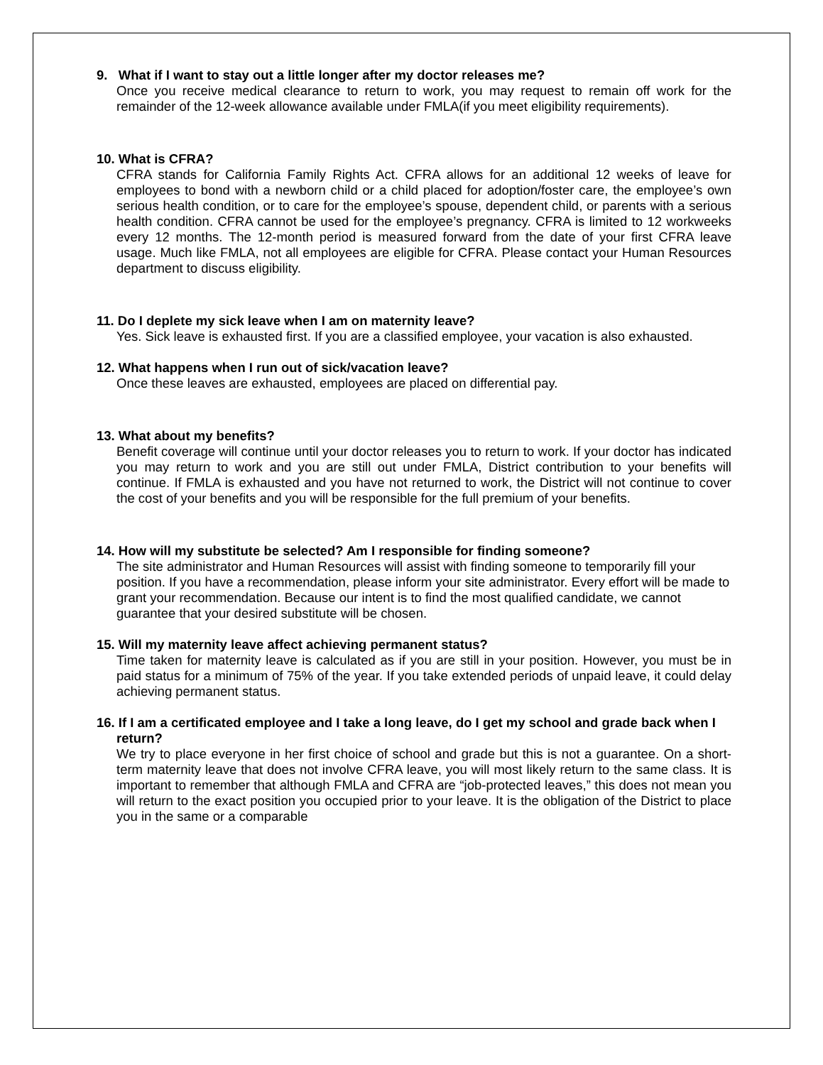9. What if I want to stay out a little longer after my doctor releases me?
Once you receive medical clearance to return to work, you may request to remain off work for the remainder of the 12-week allowance available under FMLA(if you meet eligibility requirements).
10. What is CFRA?
CFRA stands for California Family Rights Act. CFRA allows for an additional 12 weeks of leave for employees to bond with a newborn child or a child placed for adoption/foster care, the employee’s own serious health condition, or to care for the employee’s spouse, dependent child, or parents with a serious health condition. CFRA cannot be used for the employee’s pregnancy. CFRA is limited to 12 workweeks every 12 months. The 12-month period is measured forward from the date of your first CFRA leave usage. Much like FMLA, not all employees are eligible for CFRA. Please contact your Human Resources department to discuss eligibility.
11. Do I deplete my sick leave when I am on maternity leave?
Yes. Sick leave is exhausted first. If you are a classified employee, your vacation is also exhausted.
12. What happens when I run out of sick/vacation leave?
Once these leaves are exhausted, employees are placed on differential pay.
13. What about my benefits?
Benefit coverage will continue until your doctor releases you to return to work. If your doctor has indicated you may return to work and you are still out under FMLA, District contribution to your benefits will continue. If FMLA is exhausted and you have not returned to work, the District will not continue to cover the cost of your benefits and you will be responsible for the full premium of your benefits.
14. How will my substitute be selected? Am I responsible for finding someone?
The site administrator and Human Resources will assist with finding someone to temporarily fill your position. If you have a recommendation, please inform your site administrator. Every effort will be made to grant your recommendation. Because our intent is to find the most qualified candidate, we cannot guarantee that your desired substitute will be chosen.
15. Will my maternity leave affect achieving permanent status?
Time taken for maternity leave is calculated as if you are still in your position. However, you must be in paid status for a minimum of 75% of the year. If you take extended periods of unpaid leave, it could delay achieving permanent status.
16. If I am a certificated employee and I take a long leave, do I get my school and grade back when I return?
We try to place everyone in her first choice of school and grade but this is not a guarantee. On a short-term maternity leave that does not involve CFRA leave, you will most likely return to the same class. It is important to remember that although FMLA and CFRA are “job-protected leaves,” this does not mean you will return to the exact position you occupied prior to your leave. It is the obligation of the District to place you in the same or a comparable